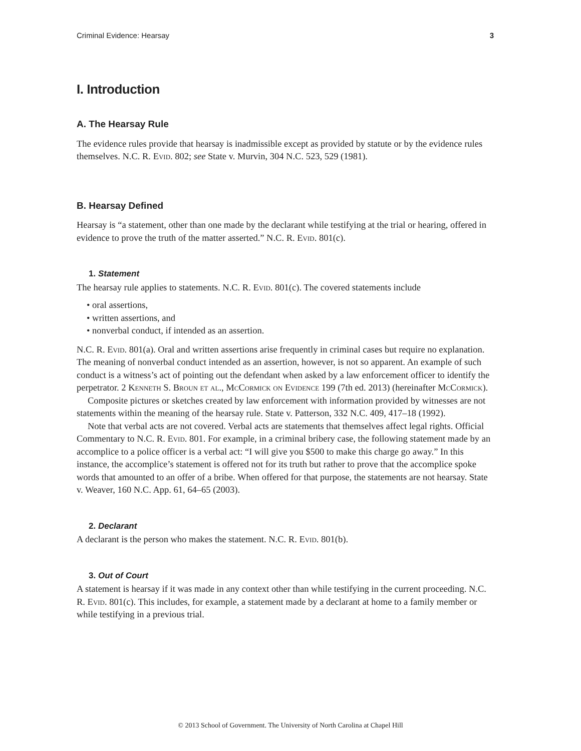Criminal Evidence: Hearsay 3
I. Introduction
A. The Hearsay Rule
The evidence rules provide that hearsay is inadmissible except as provided by statute or by the evidence rules themselves. N.C. R. Evid. 802; see State v. Murvin, 304 N.C. 523, 529 (1981).
B. Hearsay Defined
Hearsay is “a statement, other than one made by the declarant while testifying at the trial or hearing, offered in evidence to prove the truth of the matter asserted.” N.C. R. Evid. 801(c).
1. Statement
The hearsay rule applies to statements. N.C. R. Evid. 801(c). The covered statements include
• oral assertions,
• written assertions, and
• nonverbal conduct, if intended as an assertion.
N.C. R. Evid. 801(a). Oral and written assertions arise frequently in criminal cases but require no explanation. The meaning of nonverbal conduct intended as an assertion, however, is not so apparent. An example of such conduct is a witness’s act of pointing out the defendant when asked by a law enforcement officer to identify the perpetrator. 2 Kenneth S. Broun et al., McCormick on Evidence 199 (7th ed. 2013) (hereinafter McCormick).
Composite pictures or sketches created by law enforcement with information provided by witnesses are not statements within the meaning of the hearsay rule. State v. Patterson, 332 N.C. 409, 417–18 (1992).
Note that verbal acts are not covered. Verbal acts are statements that themselves affect legal rights. Official Commentary to N.C. R. Evid. 801. For example, in a criminal bribery case, the following statement made by an accomplice to a police officer is a verbal act: “I will give you $500 to make this charge go away.” In this instance, the accomplice’s statement is offered not for its truth but rather to prove that the accomplice spoke words that amounted to an offer of a bribe. When offered for that purpose, the statements are not hearsay. State v. Weaver, 160 N.C. App. 61, 64–65 (2003).
2. Declarant
A declarant is the person who makes the statement. N.C. R. Evid. 801(b).
3. Out of Court
A statement is hearsay if it was made in any context other than while testifying in the current proceeding. N.C. R. Evid. 801(c). This includes, for example, a statement made by a declarant at home to a family member or while testifying in a previous trial.
© 2013 School of Government. The University of North Carolina at Chapel Hill